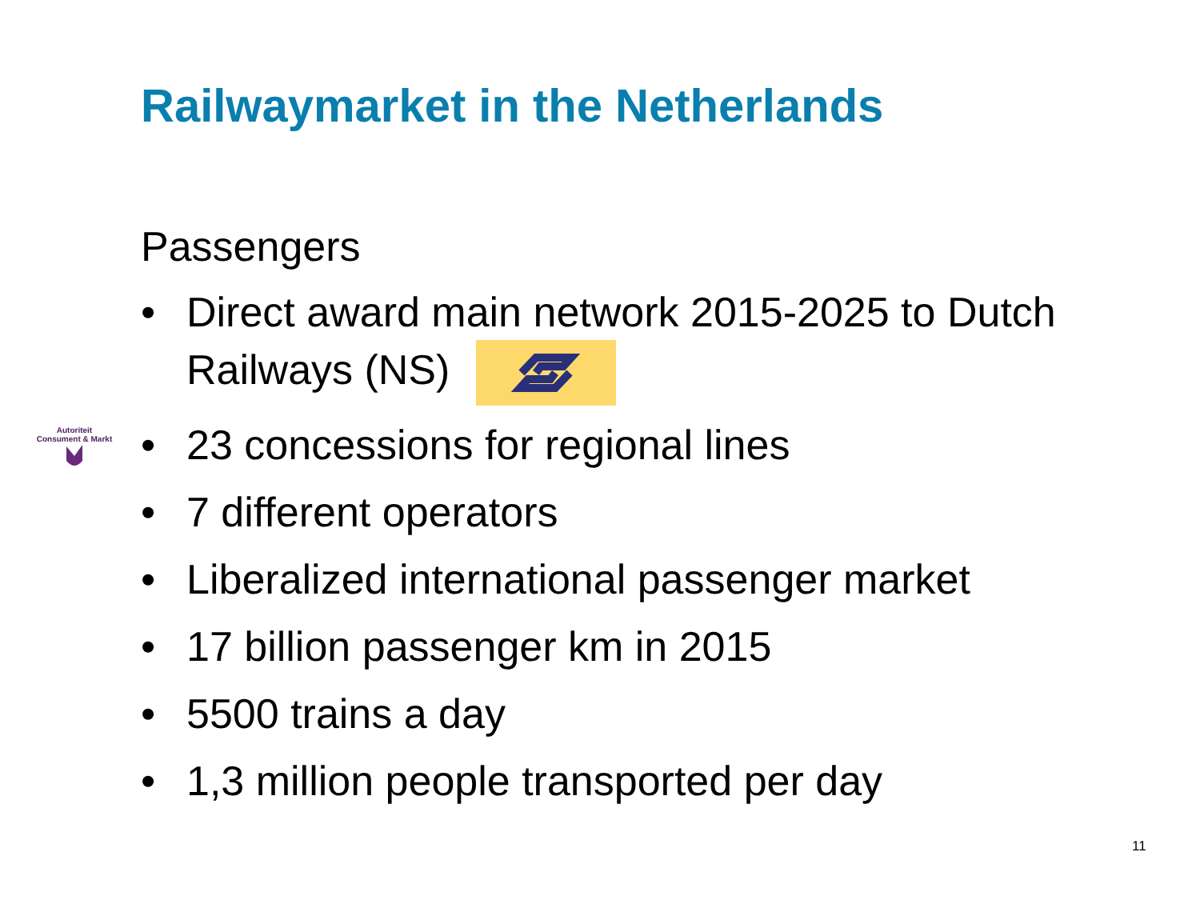Railwaymarket in the Netherlands
Passengers
Autoriteit
Consument & Markt
• Direct award main network 2015-2025 to Dutch Railways (NS)
• 23 concessions for regional lines
• 7 different operators
• Liberalized international passenger market
• 17 billion passenger km in 2015
• 5500 trains a day
• 1,3 million people transported per day
11